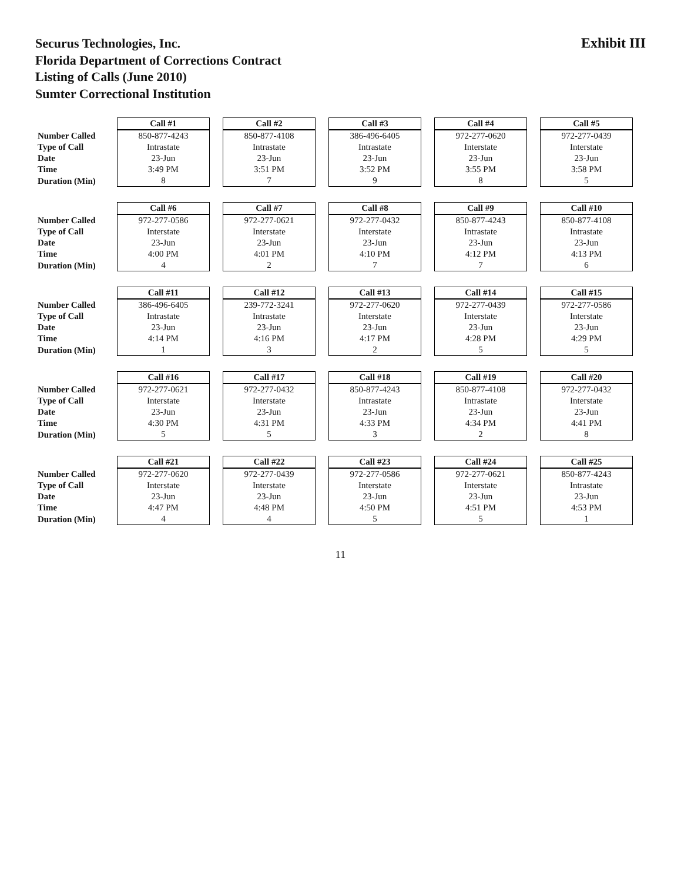Securus Technologies, Inc.
Florida Department of Corrections Contract
Listing of Calls (June 2010)
Sumter Correctional Institution
Exhibit III
| | Call #1 | Call #2 | Call #3 | Call #4 | Call #5 |
| Number Called | 850-877-4243 | 850-877-4108 | 386-496-6405 | 972-277-0620 | 972-277-0439 |
| Type of Call | Intrastate | Intrastate | Intrastate | Interstate | Interstate |
| Date | 23-Jun | 23-Jun | 23-Jun | 23-Jun | 23-Jun |
| Time | 3:49 PM | 3:51 PM | 3:52 PM | 3:55 PM | 3:58 PM |
| Duration (Min) | 8 | 7 | 9 | 8 | 5 |
| | Call #6 | Call #7 | Call #8 | Call #9 | Call #10 |
| Number Called | 972-277-0586 | 972-277-0621 | 972-277-0432 | 850-877-4243 | 850-877-4108 |
| Type of Call | Interstate | Interstate | Interstate | Intrastate | Intrastate |
| Date | 23-Jun | 23-Jun | 23-Jun | 23-Jun | 23-Jun |
| Time | 4:00 PM | 4:01 PM | 4:10 PM | 4:12 PM | 4:13 PM |
| Duration (Min) | 4 | 2 | 7 | 7 | 6 |
| | Call #11 | Call #12 | Call #13 | Call #14 | Call #15 |
| Number Called | 386-496-6405 | 239-772-3241 | 972-277-0620 | 972-277-0439 | 972-277-0586 |
| Type of Call | Intrastate | Intrastate | Interstate | Interstate | Interstate |
| Date | 23-Jun | 23-Jun | 23-Jun | 23-Jun | 23-Jun |
| Time | 4:14 PM | 4:16 PM | 4:17 PM | 4:28 PM | 4:29 PM |
| Duration (Min) | 1 | 3 | 2 | 5 | 5 |
| | Call #16 | Call #17 | Call #18 | Call #19 | Call #20 |
| Number Called | 972-277-0621 | 972-277-0432 | 850-877-4243 | 850-877-4108 | 972-277-0432 |
| Type of Call | Interstate | Interstate | Intrastate | Intrastate | Interstate |
| Date | 23-Jun | 23-Jun | 23-Jun | 23-Jun | 23-Jun |
| Time | 4:30 PM | 4:31 PM | 4:33 PM | 4:34 PM | 4:41 PM |
| Duration (Min) | 5 | 5 | 3 | 2 | 8 |
| | Call #21 | Call #22 | Call #23 | Call #24 | Call #25 |
| Number Called | 972-277-0620 | 972-277-0439 | 972-277-0586 | 972-277-0621 | 850-877-4243 |
| Type of Call | Interstate | Interstate | Interstate | Interstate | Intrastate |
| Date | 23-Jun | 23-Jun | 23-Jun | 23-Jun | 23-Jun |
| Time | 4:47 PM | 4:48 PM | 4:50 PM | 4:51 PM | 4:53 PM |
| Duration (Min) | 4 | 4 | 5 | 5 | 1 |
11